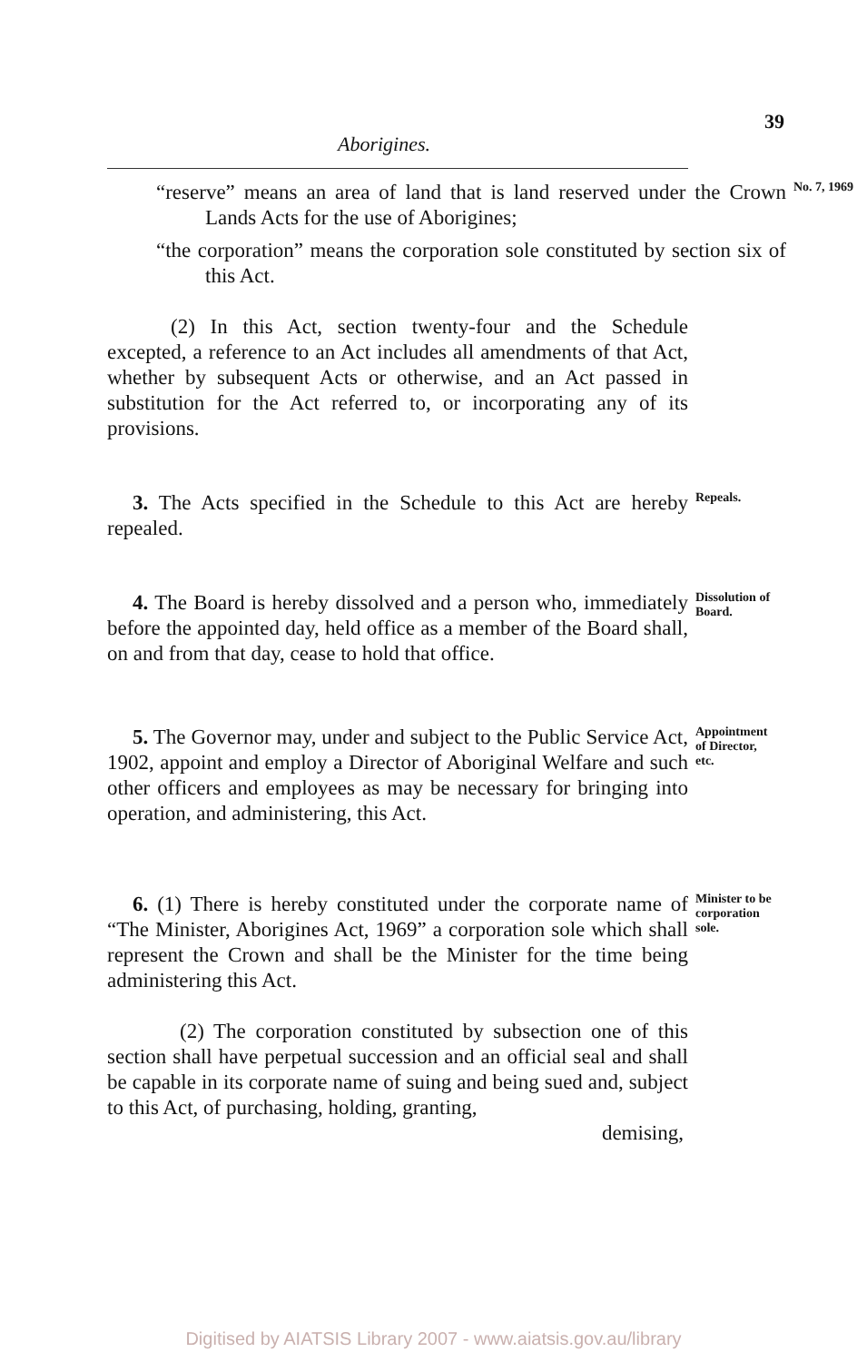39
Aborigines.
“reserve” means an area of land that is land reserved under the Crown Lands Acts for the use of Aborigines;
No. 7, 1969
“the corporation” means the corporation sole constituted by section six of this Act.
(2) In this Act, section twenty-four and the Schedule excepted, a reference to an Act includes all amendments of that Act, whether by subsequent Acts or otherwise, and an Act passed in substitution for the Act referred to, or incorporating any of its provisions.
3. The Acts specified in the Schedule to this Act are hereby repealed.
Repeals.
4. The Board is hereby dissolved and a person who, immediately before the appointed day, held office as a member of the Board shall, on and from that day, cease to hold that office.
Dissolution of Board.
5. The Governor may, under and subject to the Public Service Act, 1902, appoint and employ a Director of Aboriginal Welfare and such other officers and employees as may be necessary for bringing into operation, and administering, this Act.
Appointment of Director, etc.
6. (1) There is hereby constituted under the corporate name of “The Minister, Aborigines Act, 1969” a corporation sole which shall represent the Crown and shall be the Minister for the time being administering this Act.
Minister to be corporation sole.
(2) The corporation constituted by subsection one of this section shall have perpetual succession and an official seal and shall be capable in its corporate name of suing and being sued and, subject to this Act, of purchasing, holding, granting,
demising,
Digitised by AIATSIS Library 2007 - www.aiatsis.gov.au/library